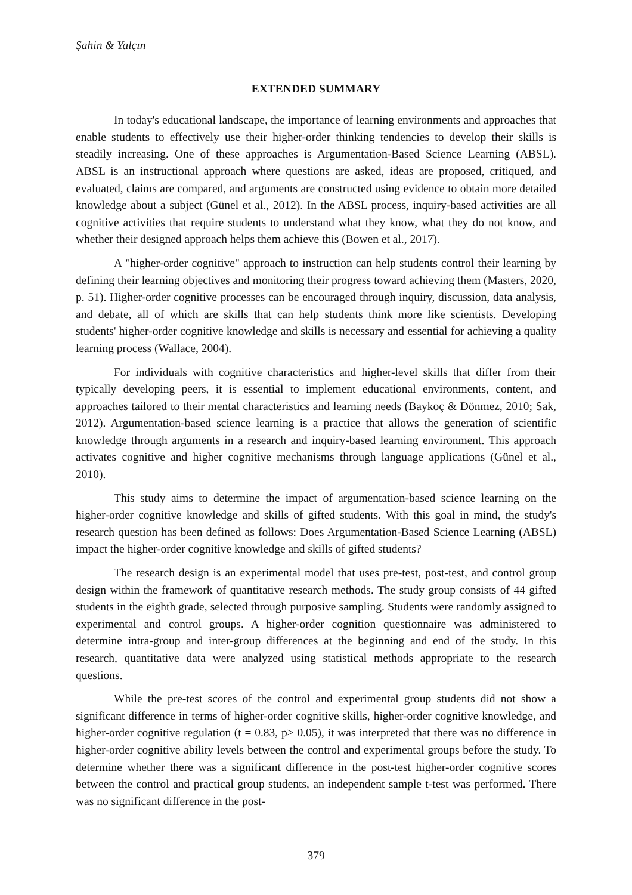Şahin & Yalçın
EXTENDED SUMMARY
In today's educational landscape, the importance of learning environments and approaches that enable students to effectively use their higher-order thinking tendencies to develop their skills is steadily increasing. One of these approaches is Argumentation-Based Science Learning (ABSL). ABSL is an instructional approach where questions are asked, ideas are proposed, critiqued, and evaluated, claims are compared, and arguments are constructed using evidence to obtain more detailed knowledge about a subject (Günel et al., 2012). In the ABSL process, inquiry-based activities are all cognitive activities that require students to understand what they know, what they do not know, and whether their designed approach helps them achieve this (Bowen et al., 2017).
A "higher-order cognitive" approach to instruction can help students control their learning by defining their learning objectives and monitoring their progress toward achieving them (Masters, 2020, p. 51). Higher-order cognitive processes can be encouraged through inquiry, discussion, data analysis, and debate, all of which are skills that can help students think more like scientists. Developing students' higher-order cognitive knowledge and skills is necessary and essential for achieving a quality learning process (Wallace, 2004).
For individuals with cognitive characteristics and higher-level skills that differ from their typically developing peers, it is essential to implement educational environments, content, and approaches tailored to their mental characteristics and learning needs (Baykoç & Dönmez, 2010; Sak, 2012). Argumentation-based science learning is a practice that allows the generation of scientific knowledge through arguments in a research and inquiry-based learning environment. This approach activates cognitive and higher cognitive mechanisms through language applications (Günel et al., 2010).
This study aims to determine the impact of argumentation-based science learning on the higher-order cognitive knowledge and skills of gifted students. With this goal in mind, the study's research question has been defined as follows: Does Argumentation-Based Science Learning (ABSL) impact the higher-order cognitive knowledge and skills of gifted students?
The research design is an experimental model that uses pre-test, post-test, and control group design within the framework of quantitative research methods. The study group consists of 44 gifted students in the eighth grade, selected through purposive sampling. Students were randomly assigned to experimental and control groups. A higher-order cognition questionnaire was administered to determine intra-group and inter-group differences at the beginning and end of the study. In this research, quantitative data were analyzed using statistical methods appropriate to the research questions.
While the pre-test scores of the control and experimental group students did not show a significant difference in terms of higher-order cognitive skills, higher-order cognitive knowledge, and higher-order cognitive regulation (t = 0.83, p> 0.05), it was interpreted that there was no difference in higher-order cognitive ability levels between the control and experimental groups before the study. To determine whether there was a significant difference in the post-test higher-order cognitive scores between the control and practical group students, an independent sample t-test was performed. There was no significant difference in the post-
379